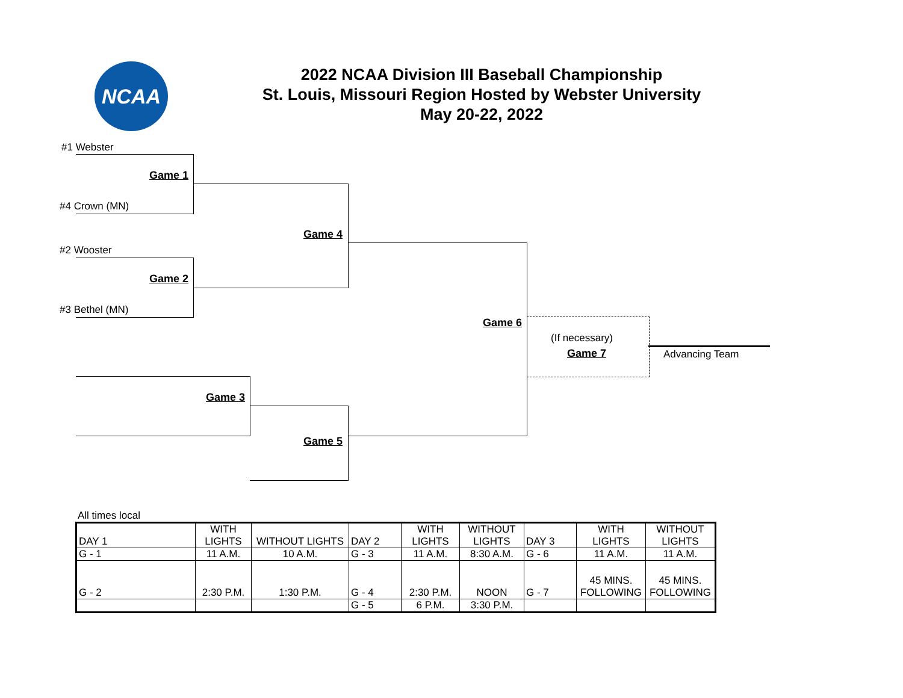NCAA
2022 NCAA Division III Baseball Championship
St. Louis, Missouri Region Hosted by Webster University
May 20-22, 2022
#1 Webster
Game 1
#4 Crown (MN)
Game 4
#2 Wooster
Game 2
#3 Bethel (MN)
Game 6
(If necessary)
Game 7 Advancing Team
Game 3
Game 5
All times local
| DAY 1 | WITH LIGHTS | WITHOUT LIGHTS | DAY 2 | WITH LIGHTS | WITHOUT LIGHTS | DAY 3 | WITH LIGHTS | WITHOUT LIGHTS |
| G - 1 | 11 A.M. | 10 A.M. | G - 3 | 11 A.M. | 8:30 A.M. | G - 6 | 11 A.M. | 11 A.M. |
| G - 2 | 2:30 P.M. | 1:30 P.M. | G - 4 | 2:30 P.M. | NOON | G - 7 | 45 MINS. FOLLOWING | 45 MINS. FOLLOWING |
| | | | G - 5 | 6 P.M. | 3:30 P.M. | | | |